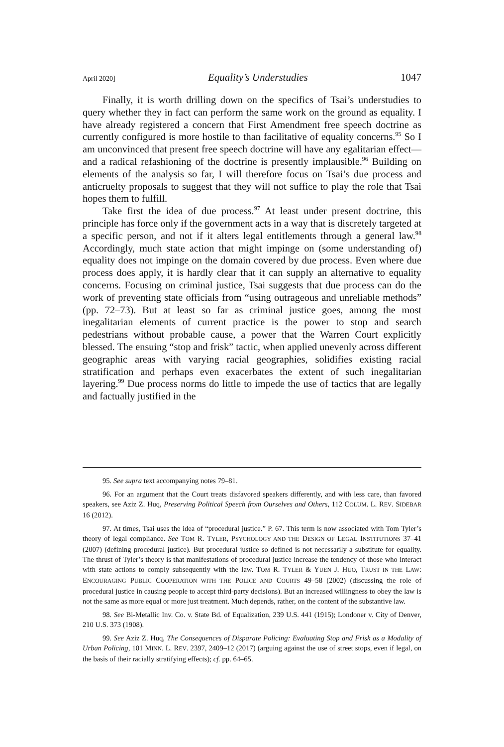April 2020] Equality’s Understudies 1047
Finally, it is worth drilling down on the specifics of Tsai’s understudies to query whether they in fact can perform the same work on the ground as equality. I have already registered a concern that First Amendment free speech doctrine as currently configured is more hostile to than facilitative of equality concerns.<sup>95</sup> So I am unconvinced that present free speech doctrine will have any egalitarian effect—and a radical refashioning of the doctrine is presently implausible.<sup>96</sup> Building on elements of the analysis so far, I will therefore focus on Tsai’s due process and anticruelty proposals to suggest that they will not suffice to play the role that Tsai hopes them to fulfill.
Take first the idea of due process.<sup>97</sup> At least under present doctrine, this principle has force only if the government acts in a way that is discretely targeted at a specific person, and not if it alters legal entitlements through a general law.<sup>98</sup> Accordingly, much state action that might impinge on (some understanding of) equality does not impinge on the domain covered by due process. Even where due process does apply, it is hardly clear that it can supply an alternative to equality concerns. Focusing on criminal justice, Tsai suggests that due process can do the work of preventing state officials from “using outrageous and unreliable methods” (pp. 72–73). But at least so far as criminal justice goes, among the most inegalitarian elements of current practice is the power to stop and search pedestrians without probable cause, a power that the Warren Court explicitly blessed. The ensuing “stop and frisk” tactic, when applied unevenly across different geographic areas with varying racial geographies, solidifies existing racial stratification and perhaps even exacerbates the extent of such inegalitarian layering.<sup>99</sup> Due process norms do little to impede the use of tactics that are legally and factually justified in the
95. See supra text accompanying notes 79–81.
96. For an argument that the Court treats disfavored speakers differently, and with less care, than favored speakers, see Aziz Z. Huq, Preserving Political Speech from Ourselves and Others, 112 COLUM. L. REV. SIDEBAR 16 (2012).
97. At times, Tsai uses the idea of “procedural justice.” P. 67. This term is now associated with Tom Tyler’s theory of legal compliance. See TOM R. TYLER, PSYCHOLOGY AND THE DESIGN OF LEGAL INSTITUTIONS 37–41 (2007) (defining procedural justice). But procedural justice so defined is not necessarily a substitute for equality. The thrust of Tyler’s theory is that manifestations of procedural justice increase the tendency of those who interact with state actions to comply subsequently with the law. TOM R. TYLER & YUEN J. HUO, TRUST IN THE LAW: ENCOURAGING PUBLIC COOPERATION WITH THE POLICE AND COURTS 49–58 (2002) (discussing the role of procedural justice in causing people to accept third-party decisions). But an increased willingness to obey the law is not the same as more equal or more just treatment. Much depends, rather, on the content of the substantive law.
98. See Bi-Metallic Inv. Co. v. State Bd. of Equalization, 239 U.S. 441 (1915); Londoner v. City of Denver, 210 U.S. 373 (1908).
99. See Aziz Z. Huq, The Consequences of Disparate Policing: Evaluating Stop and Frisk as a Modality of Urban Policing, 101 MINN. L. REV. 2397, 2409–12 (2017) (arguing against the use of street stops, even if legal, on the basis of their racially stratifying effects); cf. pp. 64–65.